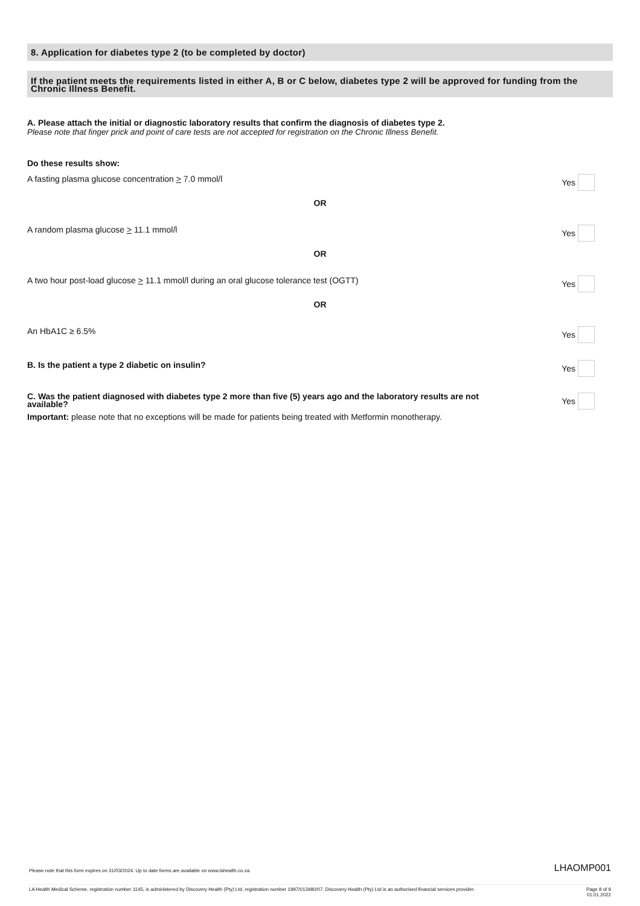8. Application for diabetes type 2 (to be completed by doctor)
If the patient meets the requirements listed in either A, B or C below, diabetes type 2 will be approved for funding from the Chronic Illness Benefit.
A. Please attach the initial or diagnostic laboratory results that confirm the diagnosis of diabetes type 2.
Please note that finger prick and point of care tests are not accepted for registration on the Chronic Illness Benefit.
Do these results show:
A fasting plasma glucose concentration > 7.0 mmol/l Yes
OR
A random plasma glucose > 11.1 mmol/l Yes
OR
A two hour post-load glucose > 11.1 mmol/l during an oral glucose tolerance test (OGTT) Yes
OR
An HbA1C ≥ 6.5% Yes
B. Is the patient a type 2 diabetic on insulin? Yes
C. Was the patient diagnosed with diabetes type 2 more than five (5) years ago and the laboratory results are not available? Yes
Important: please note that no exceptions will be made for patients being treated with Metformin monotherapy.
Please note that this form expires on 31/03/2024. Up to date forms are available on www.lahealth.co.za. LHAOMP001
LA Health Medical Scheme, registration number 1145, is administered by Discovery Health (Pty) Ltd, registration number 1997/013480/07. Discovery Health (Pty) Ltd is an authorised financial services provider. Page 8 of 9
01.01.2022